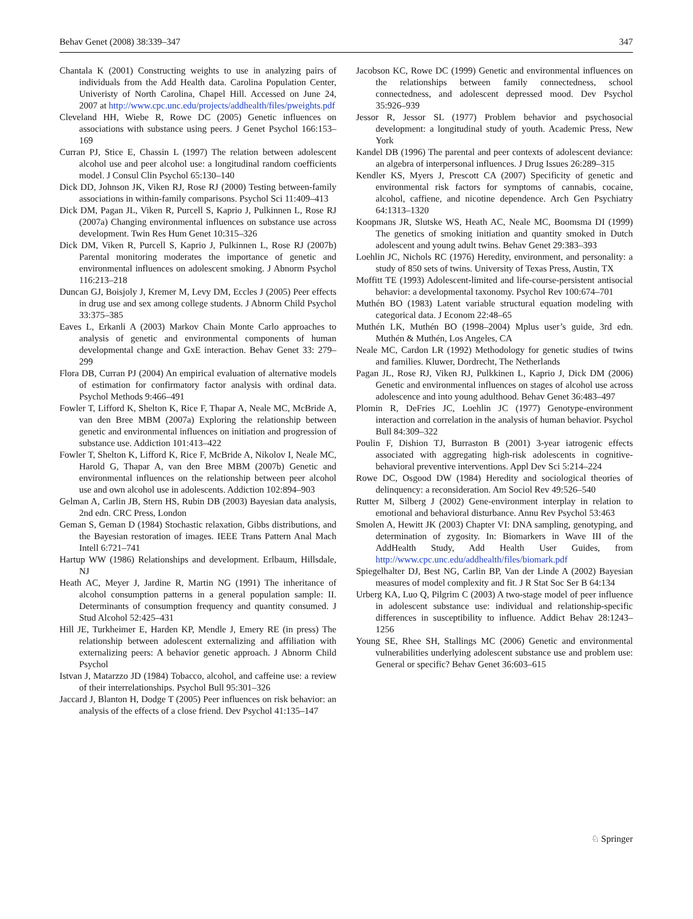Behav Genet (2008) 38:339–347 347
Chantala K (2001) Constructing weights to use in analyzing pairs of individuals from the Add Health data. Carolina Population Center, Univeristy of North Carolina, Chapel Hill. Accessed on June 24, 2007 at http://www.cpc.unc.edu/projects/addhealth/files/pweights.pdf
Cleveland HH, Wiebe R, Rowe DC (2005) Genetic influences on associations with substance using peers. J Genet Psychol 166:153–169
Curran PJ, Stice E, Chassin L (1997) The relation between adolescent alcohol use and peer alcohol use: a longitudinal random coefficients model. J Consul Clin Psychol 65:130–140
Dick DD, Johnson JK, Viken RJ, Rose RJ (2000) Testing between-family associations in within-family comparisons. Psychol Sci 11:409–413
Dick DM, Pagan JL, Viken R, Purcell S, Kaprio J, Pulkinnen L, Rose RJ (2007a) Changing environmental influences on substance use across development. Twin Res Hum Genet 10:315–326
Dick DM, Viken R, Purcell S, Kaprio J, Pulkinnen L, Rose RJ (2007b) Parental monitoring moderates the importance of genetic and environmental influences on adolescent smoking. J Abnorm Psychol 116:213–218
Duncan GJ, Boisjoly J, Kremer M, Levy DM, Eccles J (2005) Peer effects in drug use and sex among college students. J Abnorm Child Psychol 33:375–385
Eaves L, Erkanli A (2003) Markov Chain Monte Carlo approaches to analysis of genetic and environmental components of human developmental change and GxE interaction. Behav Genet 33: 279–299
Flora DB, Curran PJ (2004) An empirical evaluation of alternative models of estimation for confirmatory factor analysis with ordinal data. Psychol Methods 9:466–491
Fowler T, Lifford K, Shelton K, Rice F, Thapar A, Neale MC, McBride A, van den Bree MBM (2007a) Exploring the relationship between genetic and environmental influences on initiation and progression of substance use. Addiction 101:413–422
Fowler T, Shelton K, Lifford K, Rice F, McBride A, Nikolov I, Neale MC, Harold G, Thapar A, van den Bree MBM (2007b) Genetic and environmental influences on the relationship between peer alcohol use and own alcohol use in adolescents. Addiction 102:894–903
Gelman A, Carlin JB, Stern HS, Rubin DB (2003) Bayesian data analysis, 2nd edn. CRC Press, London
Geman S, Geman D (1984) Stochastic relaxation, Gibbs distributions, and the Bayesian restoration of images. IEEE Trans Pattern Anal Mach Intell 6:721–741
Hartup WW (1986) Relationships and development. Erlbaum, Hillsdale, NJ
Heath AC, Meyer J, Jardine R, Martin NG (1991) The inheritance of alcohol consumption patterns in a general population sample: II. Determinants of consumption frequency and quantity consumed. J Stud Alcohol 52:425–431
Hill JE, Turkheimer E, Harden KP, Mendle J, Emery RE (in press) The relationship between adolescent externalizing and affiliation with externalizing peers: A behavior genetic approach. J Abnorm Child Psychol
Istvan J, Matarzzo JD (1984) Tobacco, alcohol, and caffeine use: a review of their interrelationships. Psychol Bull 95:301–326
Jaccard J, Blanton H, Dodge T (2005) Peer influences on risk behavior: an analysis of the effects of a close friend. Dev Psychol 41:135–147
Jacobson KC, Rowe DC (1999) Genetic and environmental influences on the relationships between family connectedness, school connectedness, and adolescent depressed mood. Dev Psychol 35:926–939
Jessor R, Jessor SL (1977) Problem behavior and psychosocial development: a longitudinal study of youth. Academic Press, New York
Kandel DB (1996) The parental and peer contexts of adolescent deviance: an algebra of interpersonal influences. J Drug Issues 26:289–315
Kendler KS, Myers J, Prescott CA (2007) Specificity of genetic and environmental risk factors for symptoms of cannabis, cocaine, alcohol, caffiene, and nicotine dependence. Arch Gen Psychiatry 64:1313–1320
Koopmans JR, Slutske WS, Heath AC, Neale MC, Boomsma DI (1999) The genetics of smoking initiation and quantity smoked in Dutch adolescent and young adult twins. Behav Genet 29:383–393
Loehlin JC, Nichols RC (1976) Heredity, environment, and personality: a study of 850 sets of twins. University of Texas Press, Austin, TX
Moffitt TE (1993) Adolescent-limited and life-course-persistent antisocial behavior: a developmental taxonomy. Psychol Rev 100:674–701
Muthén BO (1983) Latent variable structural equation modeling with categorical data. J Econom 22:48–65
Muthén LK, Muthén BO (1998–2004) Mplus user’s guide, 3rd edn. Muthén & Muthén, Los Angeles, CA
Neale MC, Cardon LR (1992) Methodology for genetic studies of twins and families. Kluwer, Dordrecht, The Netherlands
Pagan JL, Rose RJ, Viken RJ, Pulkkinen L, Kaprio J, Dick DM (2006) Genetic and environmental influences on stages of alcohol use across adolescence and into young adulthood. Behav Genet 36:483–497
Plomin R, DeFries JC, Loehlin JC (1977) Genotype-environment interaction and correlation in the analysis of human behavior. Psychol Bull 84:309–322
Poulin F, Dishion TJ, Burraston B (2001) 3-year iatrogenic effects associated with aggregating high-risk adolescents in cognitive-behavioral preventive interventions. Appl Dev Sci 5:214–224
Rowe DC, Osgood DW (1984) Heredity and sociological theories of delinquency: a reconsideration. Am Sociol Rev 49:526–540
Rutter M, Silberg J (2002) Gene-environment interplay in relation to emotional and behavioral disturbance. Annu Rev Psychol 53:463
Smolen A, Hewitt JK (2003) Chapter VI: DNA sampling, genotyping, and determination of zygosity. In: Biomarkers in Wave III of the AddHealth Study, Add Health User Guides, from http://www.cpc.unc.edu/addhealth/files/biomark.pdf
Spiegelhalter DJ, Best NG, Carlin BP, Van der Linde A (2002) Bayesian measures of model complexity and fit. J R Stat Soc Ser B 64:134
Urberg KA, Luo Q, Pilgrim C (2003) A two-stage model of peer influence in adolescent substance use: individual and relationship-specific differences in susceptibility to influence. Addict Behav 28:1243–1256
Young SE, Rhee SH, Stallings MC (2006) Genetic and environmental vulnerabilities underlying adolescent substance use and problem use: General or specific? Behav Genet 36:603–615
♘ Springer